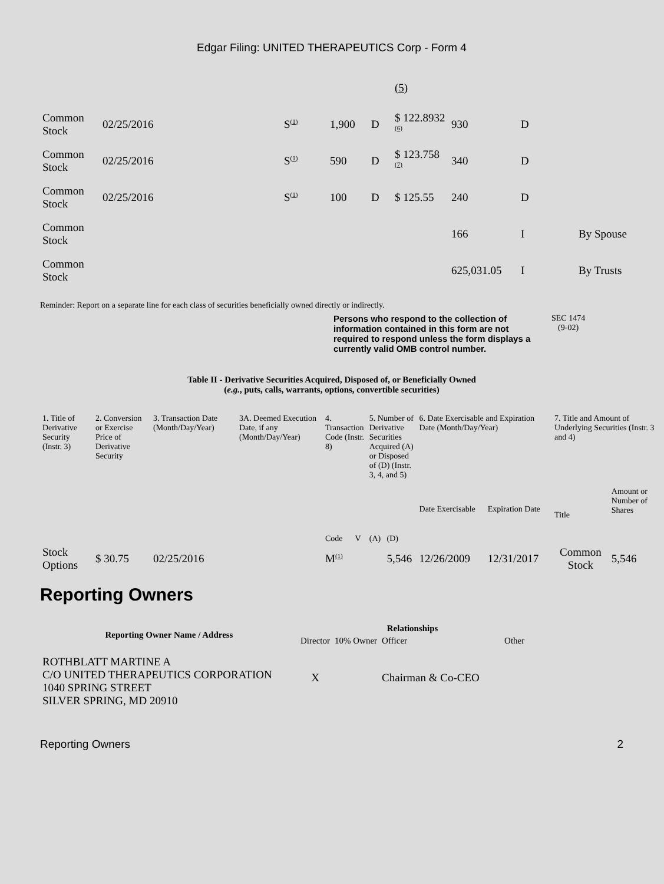Edgar Filing: UNITED THERAPEUTICS Corp - Form 4
| | | | | | (5) | | | |
| Common Stock | 02/25/2016 | S<sup>(1)</sup> | 1,900 | D | $ 122.8932 <sup>(6)</sup> | 930 | D | |
| Common Stock | 02/25/2016 | S<sup>(1)</sup> | 590 | D | $ 123.758 <sup>(7)</sup> | 340 | D | |
| Common Stock | 02/25/2016 | S<sup>(1)</sup> | 100 | D | $ 125.55 | 240 | D | |
| Common Stock | | | | | | 166 | I | By Spouse |
| Common Stock | | | | | | 625,031.05 | I | By Trusts |
Reminder: Report on a separate line for each class of securities beneficially owned directly or indirectly.
Persons who respond to the collection of information contained in this form are not required to respond unless the form displays a currently valid OMB control number.
SEC 1474
(9-02)
Table II - Derivative Securities Acquired, Disposed of, or Beneficially Owned
(e.g., puts, calls, warrants, options, convertible securities)
| 1. Title of Derivative Security (Instr. 3) | 2. Conversion or Exercise Price of Derivative Security | 3. Transaction Date (Month/Day/Year) | 3A. Deemed Execution Date, if any (Month/Day/Year) | 4. Transaction Code (Instr. 8) | | 5. Number of Derivative Securities Acquired (A) or Disposed of (D) (Instr. 3, 4, and 5) | | 6. Date Exercisable and Expiration Date (Month/Day/Year) | | 7. Title and Amount of Underlying Securities (Instr. 3 and 4) | |
| --- | --- | --- | --- | --- | --- | --- | --- | --- | --- | --- | --- |
| | | | | Code | V | (A) | (D) | Date Exercisable | Expiration Date | Title | Amount or Number of Shares |
| Stock Options | $ 30.75 | 02/25/2016 | | M<sup>(1)</sup> | | | 5,546 | 12/26/2009 | 12/31/2017 | Common Stock | 5,546 |
Reporting Owners
| Reporting Owner Name / Address | Relationships | | | |
| --- | --- | --- | --- | --- |
| | Director | 10% Owner | Officer | Other |
| ROTHBLATT MARTINE A C/O UNITED THERAPEUTICS CORPORATION 1040 SPRING STREET SILVER SPRING, MD 20910 | X | | Chairman & Co-CEO | |
Reporting Owners 2